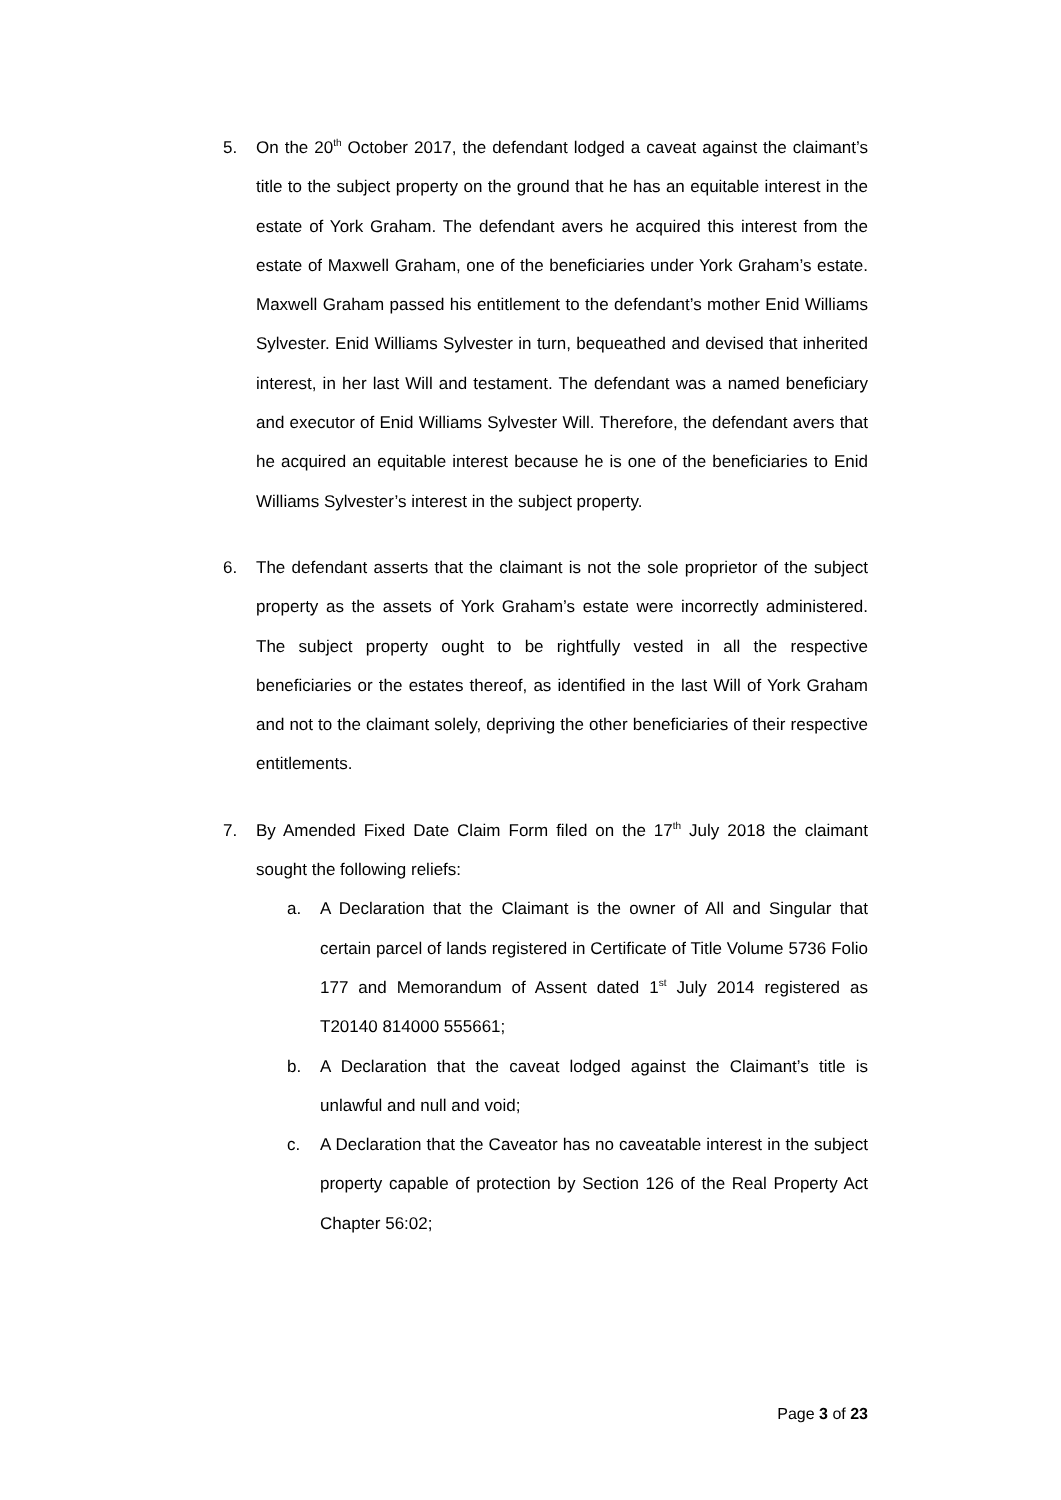5. On the 20<sup>th</sup> October 2017, the defendant lodged a caveat against the claimant’s title to the subject property on the ground that he has an equitable interest in the estate of York Graham. The defendant avers he acquired this interest from the estate of Maxwell Graham, one of the beneficiaries under York Graham’s estate. Maxwell Graham passed his entitlement to the defendant’s mother Enid Williams Sylvester. Enid Williams Sylvester in turn, bequeathed and devised that inherited interest, in her last Will and testament. The defendant was a named beneficiary and executor of Enid Williams Sylvester Will. Therefore, the defendant avers that he acquired an equitable interest because he is one of the beneficiaries to Enid Williams Sylvester’s interest in the subject property.
6. The defendant asserts that the claimant is not the sole proprietor of the subject property as the assets of York Graham’s estate were incorrectly administered. The subject property ought to be rightfully vested in all the respective beneficiaries or the estates thereof, as identified in the last Will of York Graham and not to the claimant solely, depriving the other beneficiaries of their respective entitlements.
7. By Amended Fixed Date Claim Form filed on the 17<sup>th</sup> July 2018 the claimant sought the following reliefs:
a. A Declaration that the Claimant is the owner of All and Singular that certain parcel of lands registered in Certificate of Title Volume 5736 Folio 177 and Memorandum of Assent dated 1<sup>st</sup> July 2014 registered as T20140 814000 555661;
b. A Declaration that the caveat lodged against the Claimant’s title is unlawful and null and void;
c. A Declaration that the Caveator has no caveatable interest in the subject property capable of protection by Section 126 of the Real Property Act Chapter 56:02;
Page 3 of 23